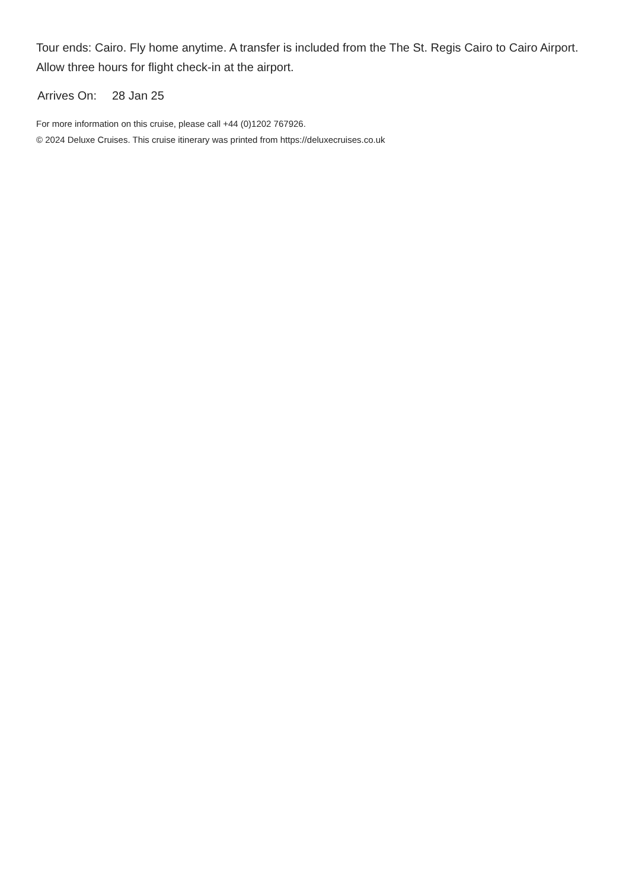Tour ends: Cairo. Fly home anytime. A transfer is included from the The St. Regis Cairo to Cairo Airport. Allow three hours for flight check-in at the airport.
Arrives On: 28 Jan 25
For more information on this cruise, please call +44 (0)1202 767926.
© 2024 Deluxe Cruises. This cruise itinerary was printed from https://deluxecruises.co.uk